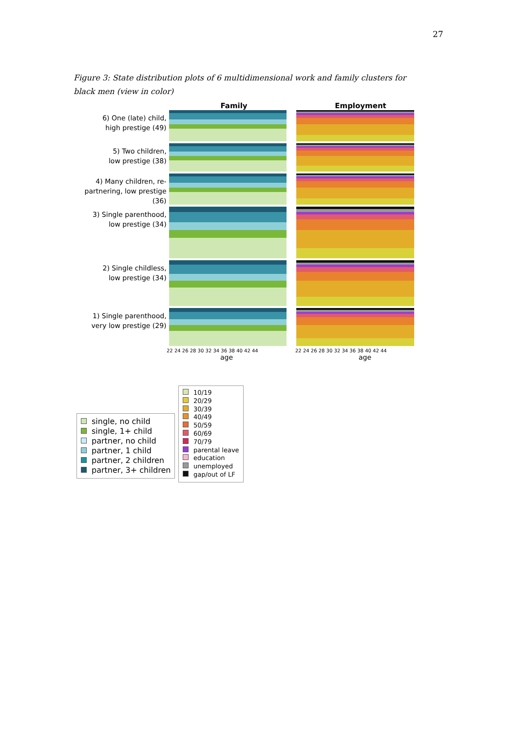27
Figure 3: State distribution plots of 6 multidimensional work and family clusters for black men (view in color)
Family Employment
6) One (late) child,
high prestige (49)
5) Two children,
low prestige (38)
4) Many children, re-
partnering, low prestige (36)
3) Single parenthood,
low prestige (34)
2) Single childless,
low prestige (34)
1) Single parenthood,
very low prestige (29)
22 24 26 28 30 32 34 36 38 40 42 44
age
22 24 26 28 30 32 34 36 38 40 42 44
age
single, no child
single, 1+ child
partner, no child
partner, 1 child
partner, 2 children
partner, 3+ children
10/19
20/29
30/39
40/49
50/59
60/69
70/79
parental leave
education
unemployed
gap/out of LF